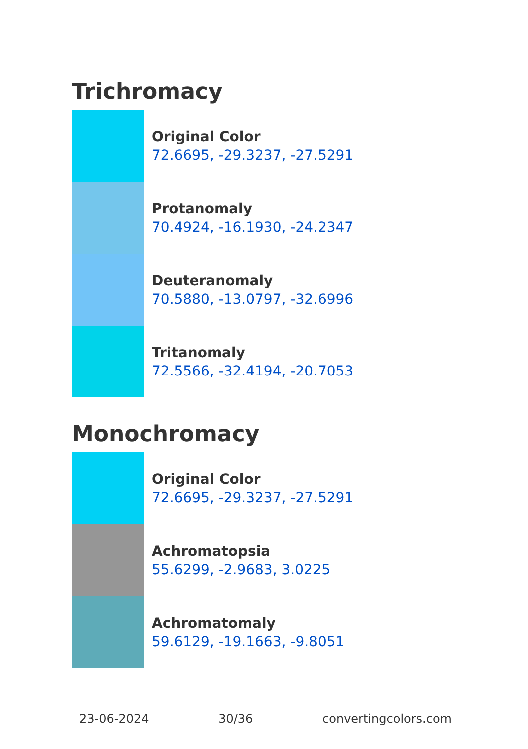Trichromacy
Original Color
72.6695, -29.3237, -27.5291
Protanomaly
70.4924, -16.1930, -24.2347
Deuteranomaly
70.5880, -13.0797, -32.6996
Tritanomaly
72.5566, -32.4194, -20.7053
Monochromacy
Original Color
72.6695, -29.3237, -27.5291
Achromatopsia
55.6299, -2.9683, 3.0225
Achromatomaly
59.6129, -19.1663, -9.8051
23-06-2024 30/36 convertingcolors.com